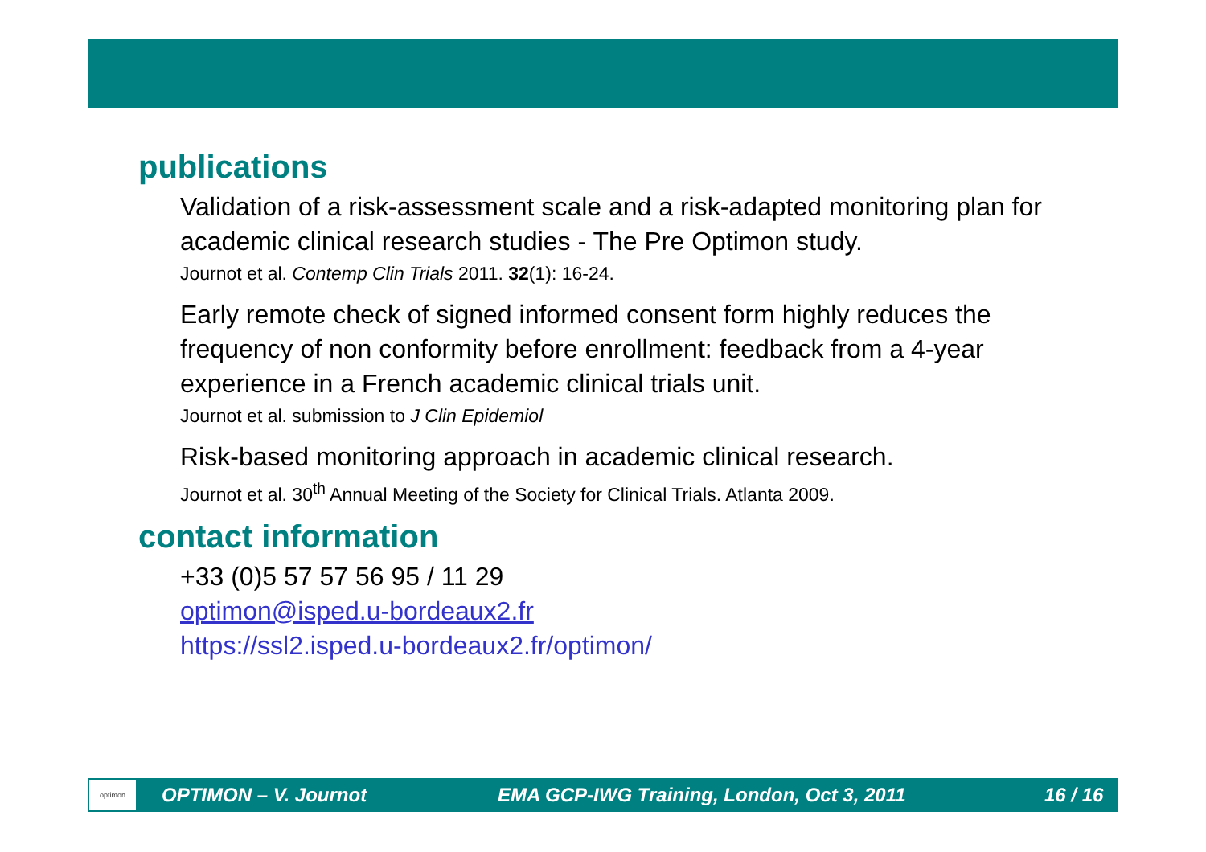publications
Validation of a risk-assessment scale and a risk-adapted monitoring plan for academic clinical research studies - The Pre Optimon study.
Journot et al. Contemp Clin Trials 2011. 32(1): 16-24.
Early remote check of signed informed consent form highly reduces the frequency of non conformity before enrollment: feedback from a 4-year experience in a French academic clinical trials unit.
Journot et al. submission to J Clin Epidemiol
Risk-based monitoring approach in academic clinical research.
Journot et al. 30<sup>th</sup> Annual Meeting of the Society for Clinical Trials. Atlanta 2009.
contact information
+33 (0)5 57 57 56 95 / 11 29
optimon@isped.u-bordeaux2.fr
https://ssl2.isped.u-bordeaux2.fr/optimon/
optimon
OPTIMON – V. Journot EMA GCP-IWG Training, London, Oct 3, 2011 16 / 16